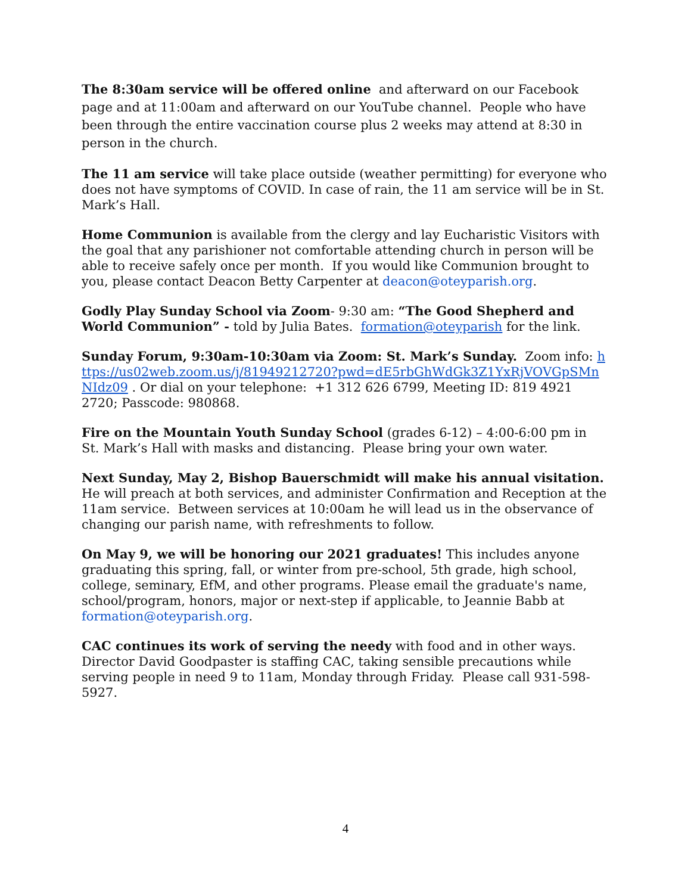The 8:30am service will be offered online and afterward on our Facebook page and at 11:00am and afterward on our YouTube channel. People who have been through the entire vaccination course plus 2 weeks may attend at 8:30 in person in the church.
The 11 am service will take place outside (weather permitting) for everyone who does not have symptoms of COVID. In case of rain, the 11 am service will be in St. Mark’s Hall.
Home Communion is available from the clergy and lay Eucharistic Visitors with the goal that any parishioner not comfortable attending church in person will be able to receive safely once per month. If you would like Communion brought to you, please contact Deacon Betty Carpenter at deacon@oteyparish.org.
Godly Play Sunday School via Zoom- 9:30 am: “The Good Shepherd and World Communion” - told by Julia Bates. formation@oteyparish for the link.
Sunday Forum, 9:30am-10:30am via Zoom: St. Mark’s Sunday. Zoom info: https://us02web.zoom.us/j/81949212720?pwd=dE5rbGhWdGk3Z1YxRjVOVGpSMnNIdz09 . Or dial on your telephone: +1 312 626 6799, Meeting ID: 819 4921 2720; Passcode: 980868.
Fire on the Mountain Youth Sunday School (grades 6-12) – 4:00-6:00 pm in St. Mark’s Hall with masks and distancing. Please bring your own water.
Next Sunday, May 2, Bishop Bauerschmidt will make his annual visitation. He will preach at both services, and administer Confirmation and Reception at the 11am service. Between services at 10:00am he will lead us in the observance of changing our parish name, with refreshments to follow.
On May 9, we will be honoring our 2021 graduates! This includes anyone graduating this spring, fall, or winter from pre-school, 5th grade, high school, college, seminary, EfM, and other programs. Please email the graduate's name, school/program, honors, major or next-step if applicable, to Jeannie Babb at formation@oteyparish.org.
CAC continues its work of serving the needy with food and in other ways. Director David Goodpaster is staffing CAC, taking sensible precautions while serving people in need 9 to 11am, Monday through Friday. Please call 931-598-5927.
4